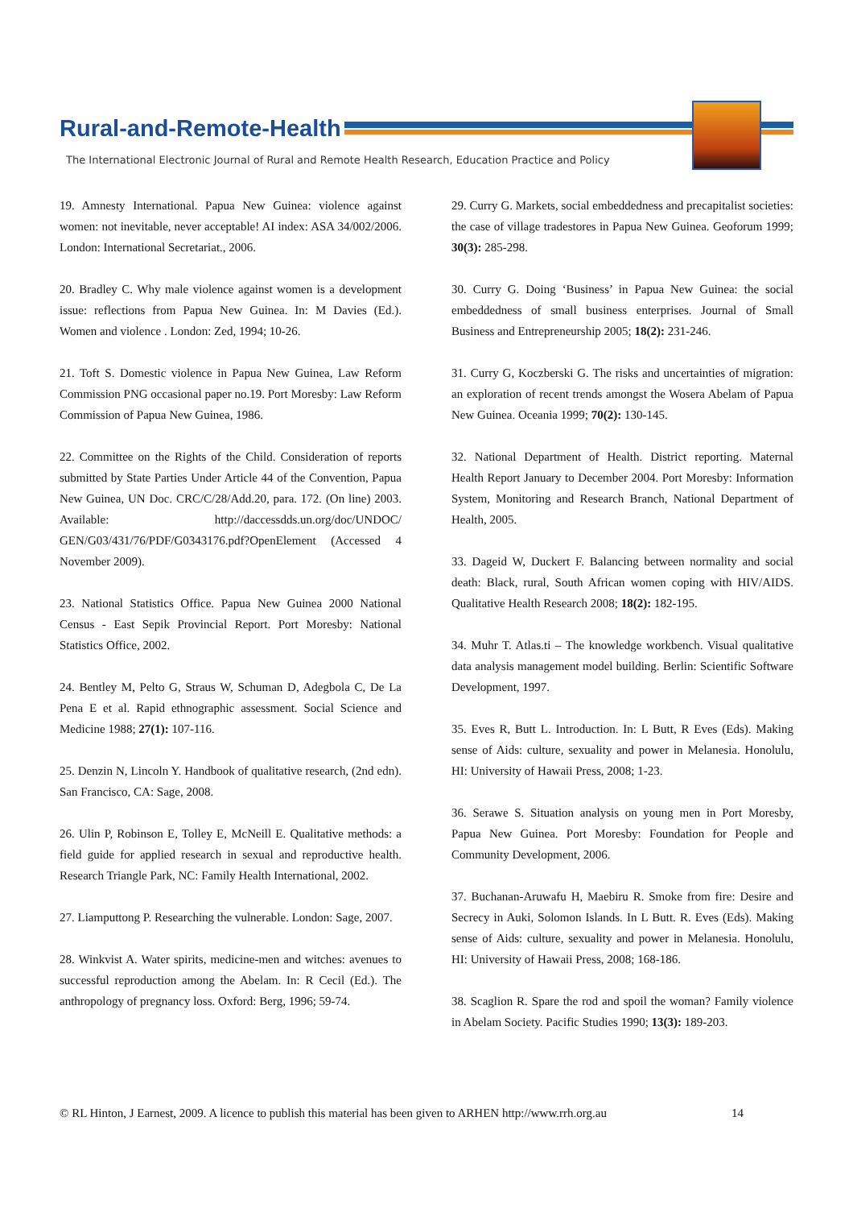Rural-and-Remote-Health
The International Electronic Journal of Rural and Remote Health Research, Education Practice and Policy
19. Amnesty International. Papua New Guinea: violence against women: not inevitable, never acceptable! AI index: ASA 34/002/2006. London: International Secretariat., 2006.
20. Bradley C. Why male violence against women is a development issue: reflections from Papua New Guinea. In: M Davies (Ed.). Women and violence . London: Zed, 1994; 10-26.
21. Toft S. Domestic violence in Papua New Guinea, Law Reform Commission PNG occasional paper no.19. Port Moresby: Law Reform Commission of Papua New Guinea, 1986.
22. Committee on the Rights of the Child. Consideration of reports submitted by State Parties Under Article 44 of the Convention, Papua New Guinea, UN Doc. CRC/C/28/Add.20, para. 172. (On line) 2003. Available: http://daccessdds.un.org/doc/UNDOC/ GEN/G03/431/76/PDF/G0343176.pdf?OpenElement (Accessed 4 November 2009).
23. National Statistics Office. Papua New Guinea 2000 National Census - East Sepik Provincial Report. Port Moresby: National Statistics Office, 2002.
24. Bentley M, Pelto G, Straus W, Schuman D, Adegbola C, De La Pena E et al. Rapid ethnographic assessment. Social Science and Medicine 1988; 27(1): 107-116.
25. Denzin N, Lincoln Y. Handbook of qualitative research, (2nd edn). San Francisco, CA: Sage, 2008.
26. Ulin P, Robinson E, Tolley E, McNeill E. Qualitative methods: a field guide for applied research in sexual and reproductive health. Research Triangle Park, NC: Family Health International, 2002.
27. Liamputtong P. Researching the vulnerable. London: Sage, 2007.
28. Winkvist A. Water spirits, medicine-men and witches: avenues to successful reproduction among the Abelam. In: R Cecil (Ed.). The anthropology of pregnancy loss. Oxford: Berg, 1996; 59-74.
29. Curry G. Markets, social embeddedness and precapitalist societies: the case of village tradestores in Papua New Guinea. Geoforum 1999; 30(3): 285-298.
30. Curry G. Doing ‘Business’ in Papua New Guinea: the social embeddedness of small business enterprises. Journal of Small Business and Entrepreneurship 2005; 18(2): 231-246.
31. Curry G, Koczberski G. The risks and uncertainties of migration: an exploration of recent trends amongst the Wosera Abelam of Papua New Guinea. Oceania 1999; 70(2): 130-145.
32. National Department of Health. District reporting. Maternal Health Report January to December 2004. Port Moresby: Information System, Monitoring and Research Branch, National Department of Health, 2005.
33. Dageid W, Duckert F. Balancing between normality and social death: Black, rural, South African women coping with HIV/AIDS. Qualitative Health Research 2008; 18(2): 182-195.
34. Muhr T. Atlas.ti – The knowledge workbench. Visual qualitative data analysis management model building. Berlin: Scientific Software Development, 1997.
35. Eves R, Butt L. Introduction. In: L Butt, R Eves (Eds). Making sense of Aids: culture, sexuality and power in Melanesia. Honolulu, HI: University of Hawaii Press, 2008; 1-23.
36. Serawe S. Situation analysis on young men in Port Moresby, Papua New Guinea. Port Moresby: Foundation for People and Community Development, 2006.
37. Buchanan-Aruwafu H, Maebiru R. Smoke from fire: Desire and Secrecy in Auki, Solomon Islands. In L Butt. R. Eves (Eds). Making sense of Aids: culture, sexuality and power in Melanesia. Honolulu, HI: University of Hawaii Press, 2008; 168-186.
38. Scaglion R. Spare the rod and spoil the woman? Family violence in Abelam Society. Pacific Studies 1990; 13(3): 189-203.
© RL Hinton, J Earnest, 2009. A licence to publish this material has been given to ARHEN http://www.rrh.org.au 14